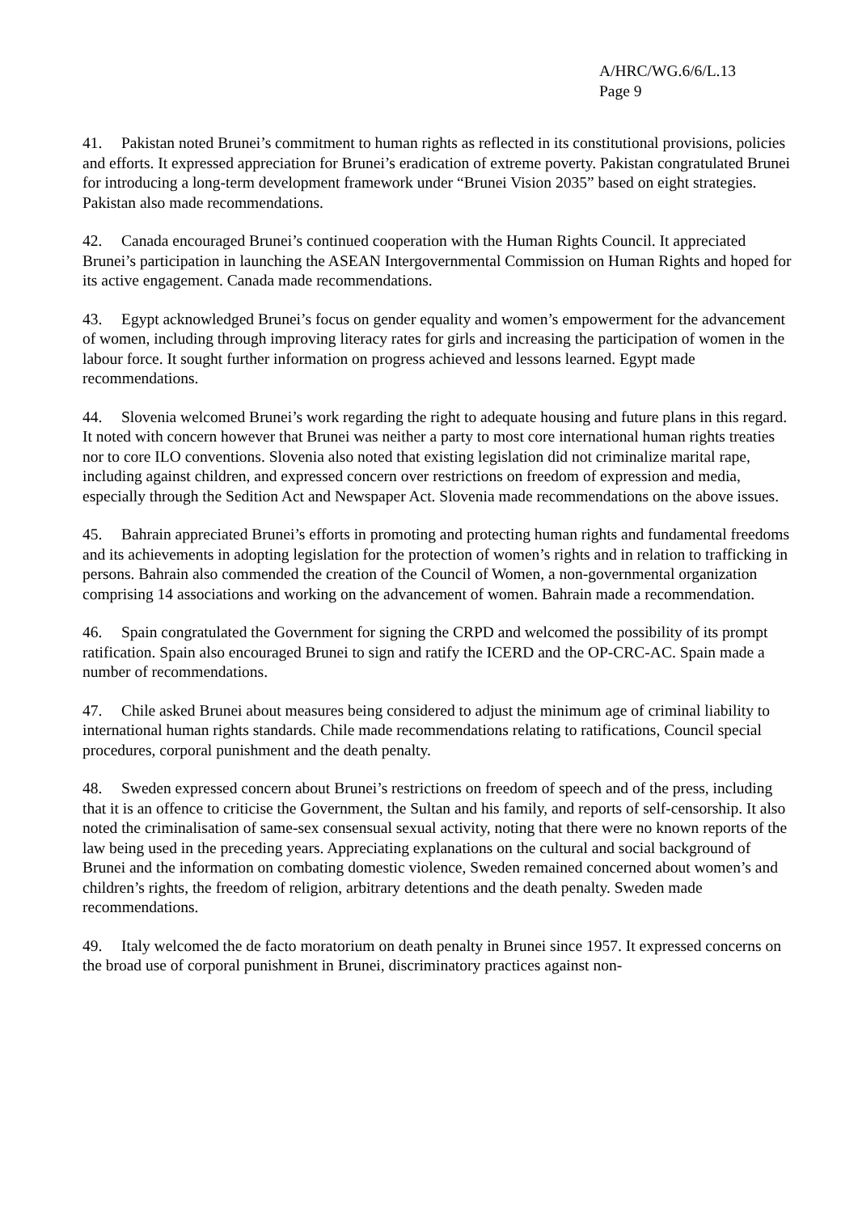A/HRC/WG.6/6/L.13
Page 9
41. Pakistan noted Brunei’s commitment to human rights as reflected in its constitutional provisions, policies and efforts. It expressed appreciation for Brunei’s eradication of extreme poverty. Pakistan congratulated Brunei for introducing a long-term development framework under “Brunei Vision 2035” based on eight strategies. Pakistan also made recommendations.
42. Canada encouraged Brunei’s continued cooperation with the Human Rights Council. It appreciated Brunei’s participation in launching the ASEAN Intergovernmental Commission on Human Rights and hoped for its active engagement. Canada made recommendations.
43. Egypt acknowledged Brunei’s focus on gender equality and women’s empowerment for the advancement of women, including through improving literacy rates for girls and increasing the participation of women in the labour force. It sought further information on progress achieved and lessons learned. Egypt made recommendations.
44. Slovenia welcomed Brunei’s work regarding the right to adequate housing and future plans in this regard. It noted with concern however that Brunei was neither a party to most core international human rights treaties nor to core ILO conventions. Slovenia also noted that existing legislation did not criminalize marital rape, including against children, and expressed concern over restrictions on freedom of expression and media, especially through the Sedition Act and Newspaper Act. Slovenia made recommendations on the above issues.
45. Bahrain appreciated Brunei’s efforts in promoting and protecting human rights and fundamental freedoms and its achievements in adopting legislation for the protection of women’s rights and in relation to trafficking in persons. Bahrain also commended the creation of the Council of Women, a non-governmental organization comprising 14 associations and working on the advancement of women. Bahrain made a recommendation.
46. Spain congratulated the Government for signing the CRPD and welcomed the possibility of its prompt ratification. Spain also encouraged Brunei to sign and ratify the ICERD and the OP-CRC-AC. Spain made a number of recommendations.
47. Chile asked Brunei about measures being considered to adjust the minimum age of criminal liability to international human rights standards. Chile made recommendations relating to ratifications, Council special procedures, corporal punishment and the death penalty.
48. Sweden expressed concern about Brunei’s restrictions on freedom of speech and of the press, including that it is an offence to criticise the Government, the Sultan and his family, and reports of self-censorship. It also noted the criminalisation of same-sex consensual sexual activity, noting that there were no known reports of the law being used in the preceding years. Appreciating explanations on the cultural and social background of Brunei and the information on combating domestic violence, Sweden remained concerned about women’s and children’s rights, the freedom of religion, arbitrary detentions and the death penalty. Sweden made recommendations.
49. Italy welcomed the de facto moratorium on death penalty in Brunei since 1957. It expressed concerns on the broad use of corporal punishment in Brunei, discriminatory practices against non-